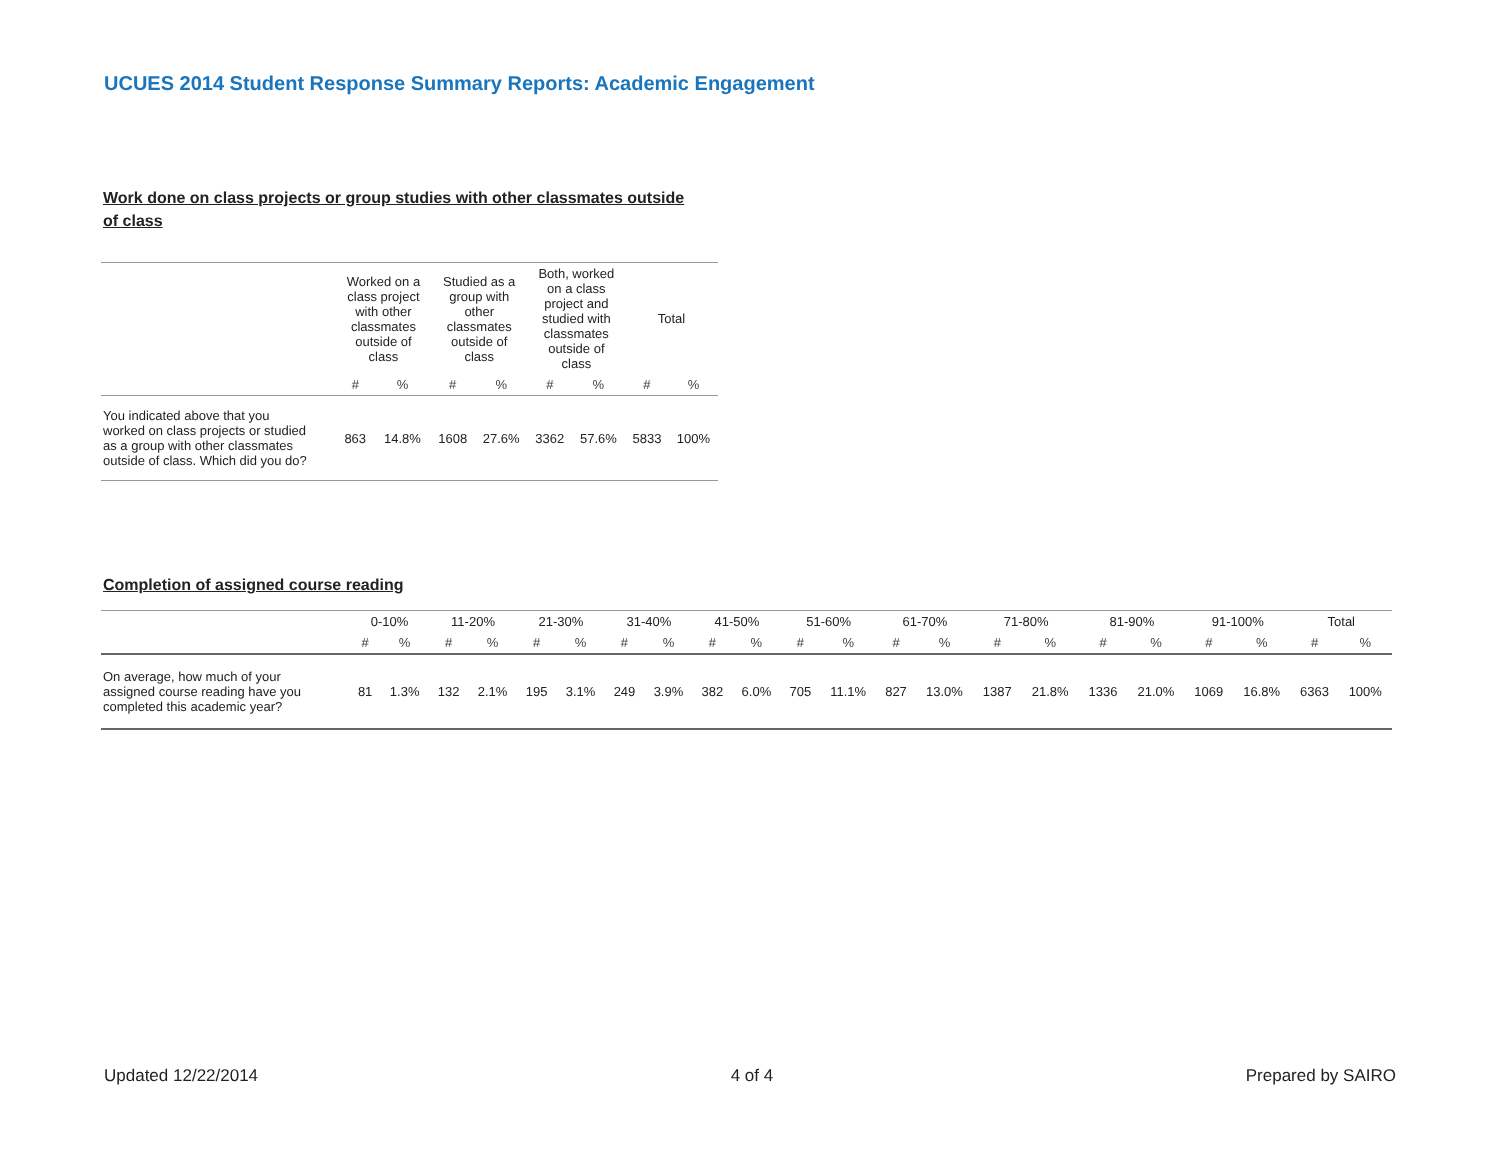UCUES 2014 Student Response Summary Reports: Academic Engagement
Work done on class projects or group studies with other classmates outside of class
| | Worked on a class project with other classmates outside of class | | Studied as a group with other classmates outside of class | | Both, worked on a class project and studied with classmates outside of class | | Total | |
| --- | --- | --- | --- | --- | --- | --- | --- | --- |
| | # | % | # | % | # | % | # | % |
| You indicated above that you worked on class projects or studied as a group with other classmates outside of class. Which did you do? | 863 | 14.8% | 1608 | 27.6% | 3362 | 57.6% | 5833 | 100% |
Completion of assigned course reading
| | 0-10% | | 11-20% | | 21-30% | | 31-40% | | 41-50% | | 51-60% | | 61-70% | | 71-80% | | 81-90% | | 91-100% | | Total | |
| --- | --- | --- | --- | --- | --- | --- | --- | --- | --- | --- | --- | --- | --- | --- | --- | --- | --- | --- | --- | --- | --- | --- |
| | # | % | # | % | # | % | # | % | # | % | # | % | # | % | # | % | # | % | # | % | # | % |
| On average, how much of your assigned course reading have you completed this academic year? | 81 | 1.3% | 132 | 2.1% | 195 | 3.1% | 249 | 3.9% | 382 | 6.0% | 705 | 11.1% | 827 | 13.0% | 1387 | 21.8% | 1336 | 21.0% | 1069 | 16.8% | 6363 | 100% |
Updated 12/22/2014 4 of 4 Prepared by SAIRO